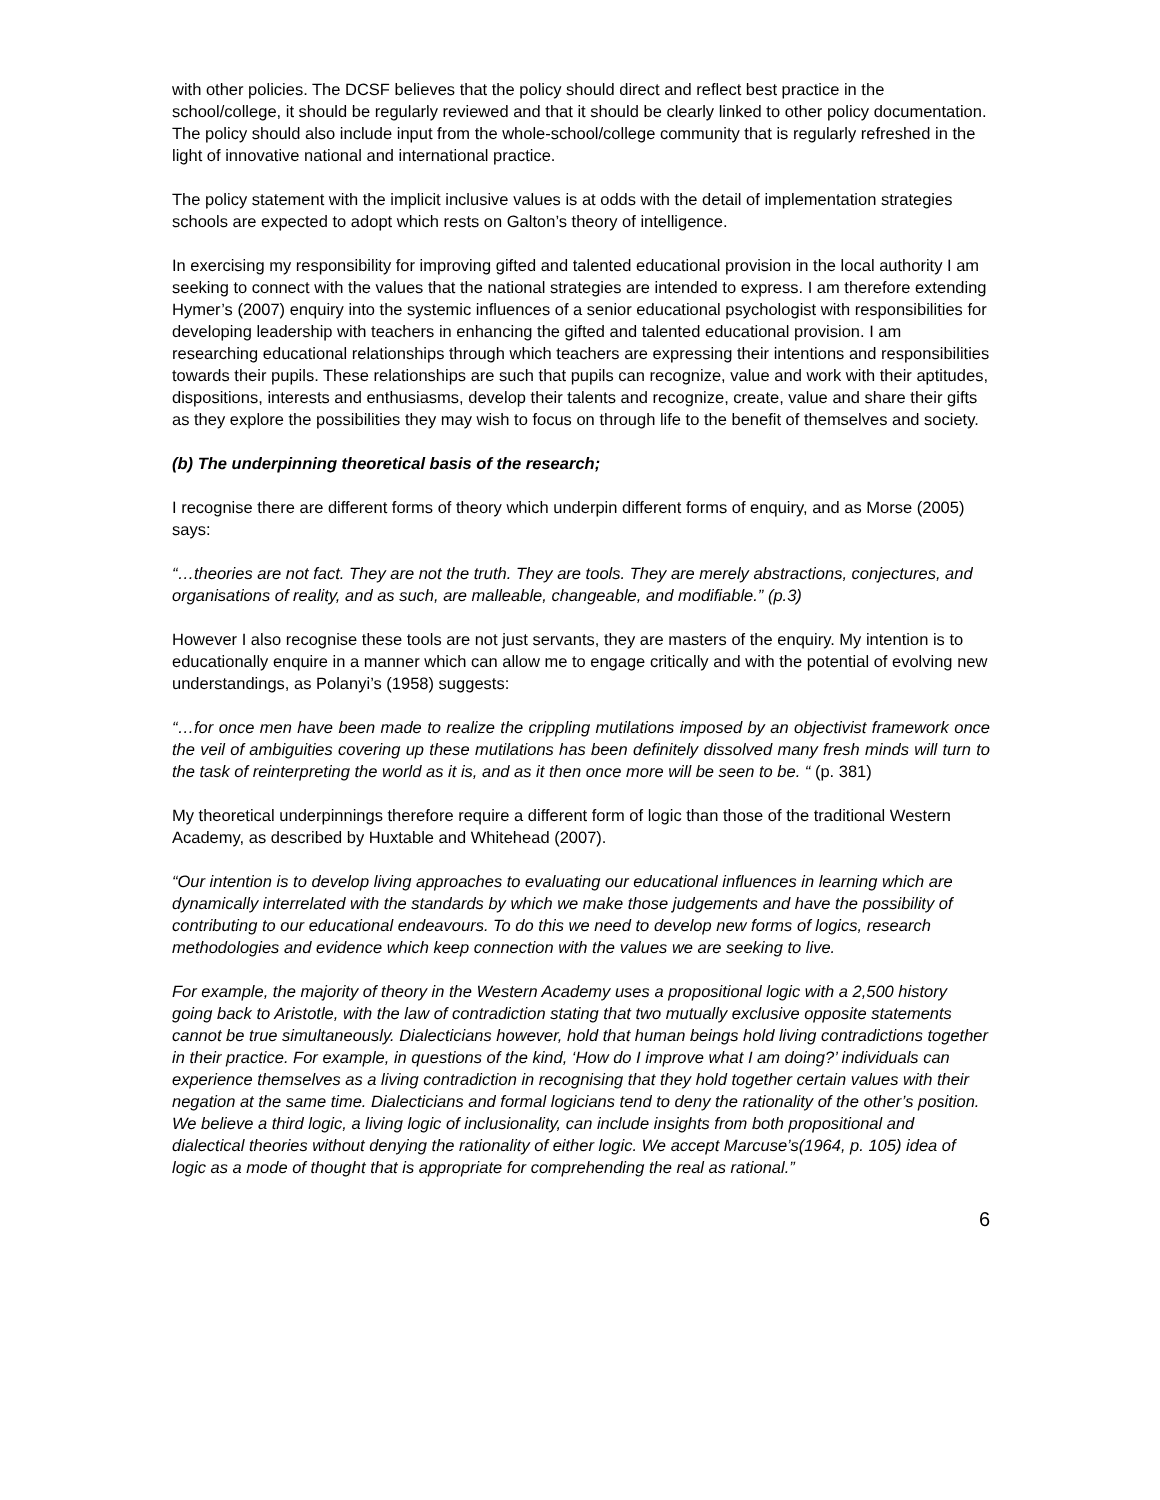with other policies. The DCSF believes that the policy should direct and reflect best practice in the school/college, it should be regularly reviewed and that it should be clearly linked to other policy documentation. The policy should also include input from the whole-school/college community that is regularly refreshed in the light of innovative national and international practice.
The policy statement with the implicit inclusive values is at odds with the detail of implementation strategies schools are expected to adopt which rests on Galton’s theory of intelligence.
In exercising my responsibility for improving gifted and talented educational provision in the local authority I am seeking to connect with the values that the national strategies are intended to express. I am therefore extending Hymer’s (2007) enquiry into the systemic influences of a senior educational psychologist with responsibilities for developing leadership with teachers in enhancing the gifted and talented educational provision. I am researching educational relationships through which teachers are expressing their intentions and responsibilities towards their pupils. These relationships are such that pupils can recognize, value and work with their aptitudes, dispositions, interests and enthusiasms, develop their talents and recognize, create, value and share their gifts as they explore the possibilities they may wish to focus on through life to the benefit of themselves and society.
(b) The underpinning theoretical basis of the research;
I recognise there are different forms of theory which underpin different forms of enquiry, and as Morse (2005) says:
“…theories are not fact. They are not the truth. They are tools. They are merely abstractions, conjectures, and organisations of reality, and as such, are malleable, changeable, and modifiable.” (p.3)
However I also recognise these tools are not just servants, they are masters of the enquiry. My intention is to educationally enquire in a manner which can allow me to engage critically and with the potential of evolving new understandings, as Polanyi’s (1958) suggests:
“…for once men have been made to realize the crippling mutilations imposed by an objectivist framework once the veil of ambiguities covering up these mutilations has been definitely dissolved many fresh minds will turn to the task of reinterpreting the world as it is, and as it then once more will be seen to be. “ (p. 381)
My theoretical underpinnings therefore require a different form of logic than those of the traditional Western Academy, as described by Huxtable and Whitehead (2007).
“Our intention is to develop living approaches to evaluating our educational influences in learning which are dynamically interrelated with the standards by which we make those judgements and have the possibility of contributing to our educational endeavours. To do this we need to develop new forms of logics, research methodologies and evidence which keep connection with the values we are seeking to live.
For example, the majority of theory in the Western Academy uses a propositional logic with a 2,500 history going back to Aristotle, with the law of contradiction stating that two mutually exclusive opposite statements cannot be true simultaneously. Dialecticians however, hold that human beings hold living contradictions together in their practice. For example, in questions of the kind, ‘How do I improve what I am doing?’ individuals can experience themselves as a living contradiction in recognising that they hold together certain values with their negation at the same time. Dialecticians and formal logicians tend to deny the rationality of the other’s position. We believe a third logic, a living logic of inclusionality, can include insights from both propositional and dialectical theories without denying the rationality of either logic. We accept Marcuse’s(1964, p. 105) idea of logic as a mode of thought that is appropriate for comprehending the real as rational.”
6